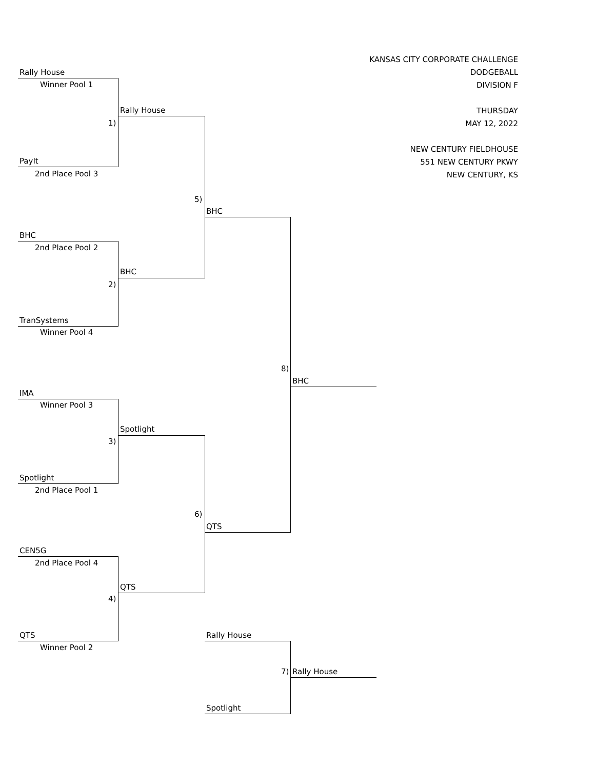KANSAS CITY CORPORATE CHALLENGE
DODGEBALL
DIVISION F
THURSDAY
MAY 12, 2022
NEW CENTURY FIELDHOUSE
551 NEW CENTURY PKWY
NEW CENTURY, KS
Rally House
Winner Pool 1
Rally House
1)
PayIt
2nd Place Pool 3
5)
BHC
BHC
2nd Place Pool 2
BHC
2)
TranSystems
Winner Pool 4
8)
BHC
IMA
Winner Pool 3
Spotlight
3)
Spotlight
2nd Place Pool 1
6)
QTS
CEN5G
2nd Place Pool 4
QTS
4)
QTS Rally House
Winner Pool 2
7) Rally House
Spotlight